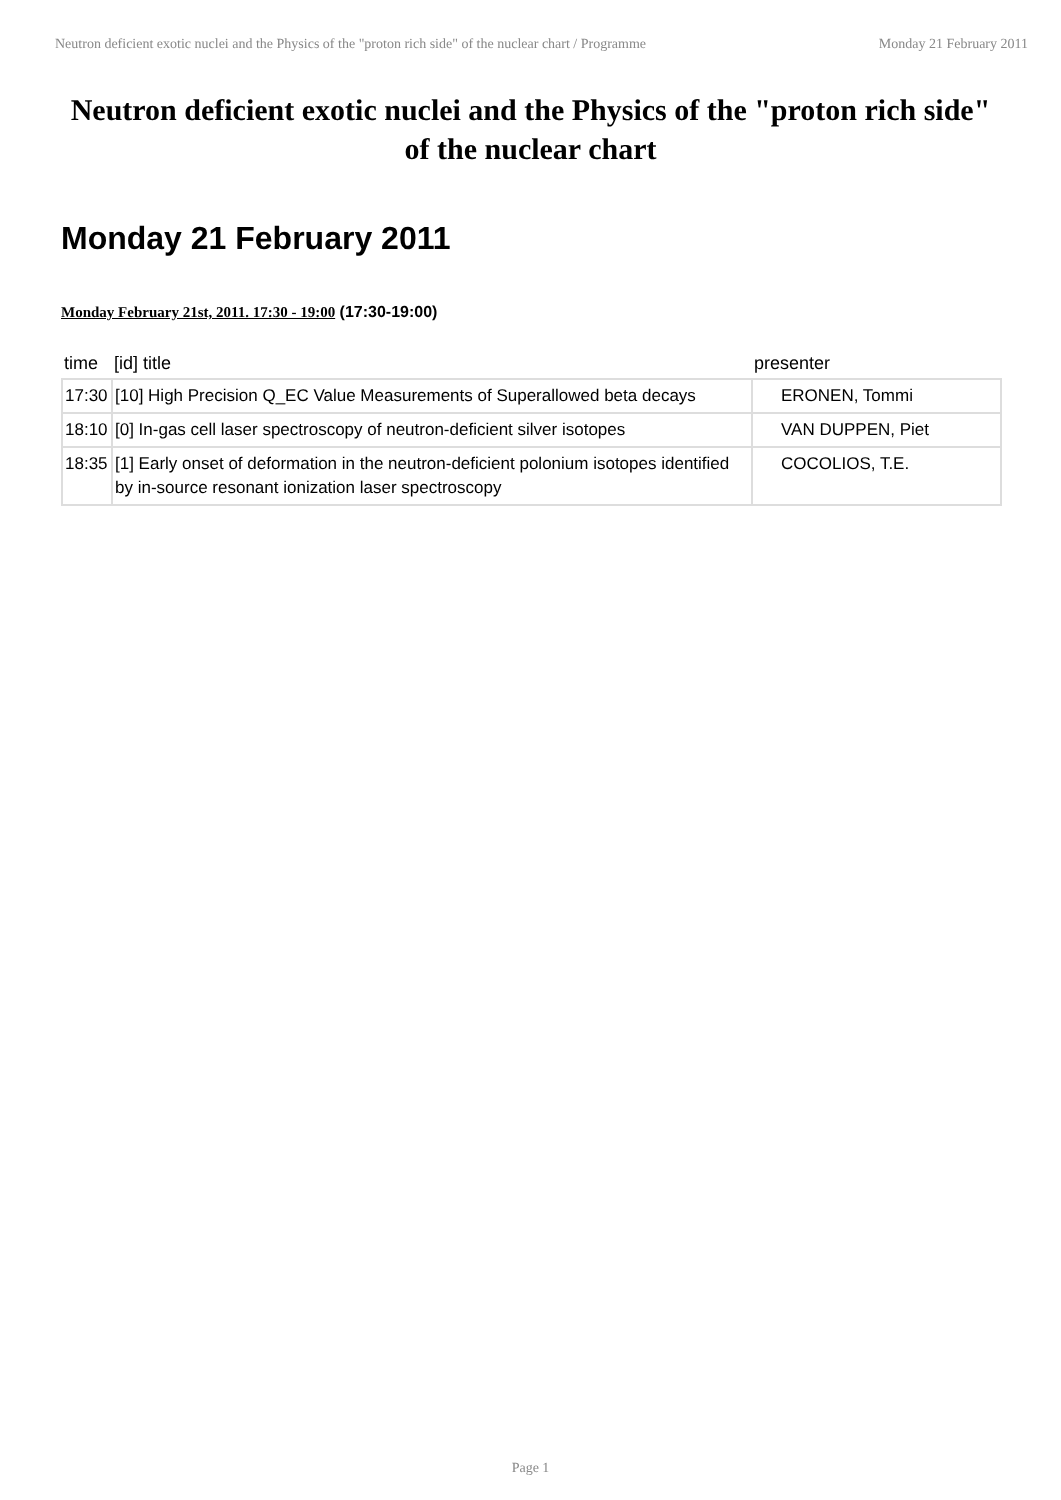Neutron deficient exotic nuclei and the Physics of the "proton rich side" of the nuclear chart / Programme Monday 21 February 2011
Neutron deficient exotic nuclei and the Physics of the "proton rich side" of the nuclear chart
Monday 21 February 2011
Monday February 21st, 2011. 17:30 - 19:00 (17:30-19:00)
| time | [id] title | presenter |
| --- | --- | --- |
| 17:30 | [10] High Precision Q_EC Value Measurements of Superallowed beta decays | ERONEN, Tommi |
| 18:10 | [0] In-gas cell laser spectroscopy of neutron-deficient silver isotopes | VAN DUPPEN, Piet |
| 18:35 | [1] Early onset of deformation in the neutron-deficient polonium isotopes identified by in-source resonant ionization laser spectroscopy | COCOLIOS, T.E. |
Page 1